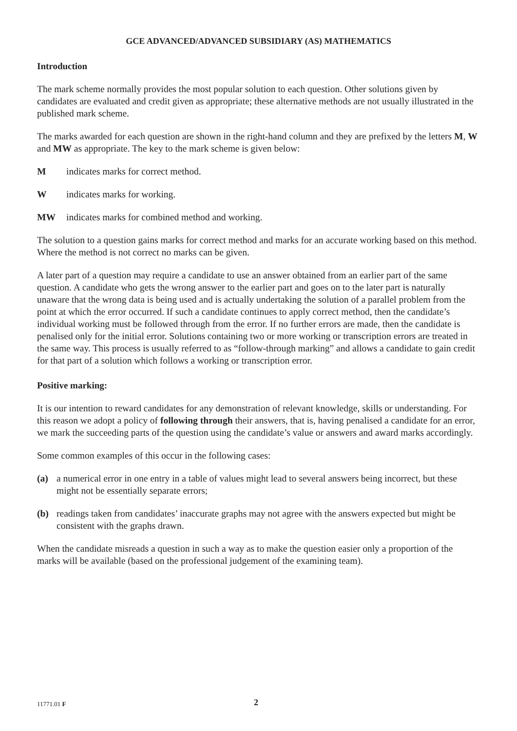GCE ADVANCED/ADVANCED SUBSIDIARY (AS) MATHEMATICS
Introduction
The mark scheme normally provides the most popular solution to each question. Other solutions given by candidates are evaluated and credit given as appropriate; these alternative methods are not usually illustrated in the published mark scheme.
The marks awarded for each question are shown in the right-hand column and they are prefixed by the letters M, W and MW as appropriate. The key to the mark scheme is given below:
Mindicates marks for correct method.
Windicates marks for working.
MW indicates marks for combined method and working.
The solution to a question gains marks for correct method and marks for an accurate working based on this method. Where the method is not correct no marks can be given.
A later part of a question may require a candidate to use an answer obtained from an earlier part of the same question. A candidate who gets the wrong answer to the earlier part and goes on to the later part is naturally unaware that the wrong data is being used and is actually undertaking the solution of a parallel problem from the point at which the error occurred. If such a candidate continues to apply correct method, then the candidate’s individual working must be followed through from the error. If no further errors are made, then the candidate is penalised only for the initial error. Solutions containing two or more working or transcription errors are treated in the same way. This process is usually referred to as “follow-through marking” and allows a candidate to gain credit for that part of a solution which follows a working or transcription error.
Positive marking:
It is our intention to reward candidates for any demonstration of relevant knowledge, skills or understanding. For this reason we adopt a policy of following through their answers, that is, having penalised a candidate for an error, we mark the succeeding parts of the question using the candidate’s value or answers and award marks accordingly.
Some common examples of this occur in the following cases:
(a) a numerical error in one entry in a table of values might lead to several answers being incorrect, but these might not be essentially separate errors;
(b) readings taken from candidates’ inaccurate graphs may not agree with the answers expected but might be consistent with the graphs drawn.
When the candidate misreads a question in such a way as to make the question easier only a proportion of the marks will be available (based on the professional judgement of the examining team).
11771.01 F 2